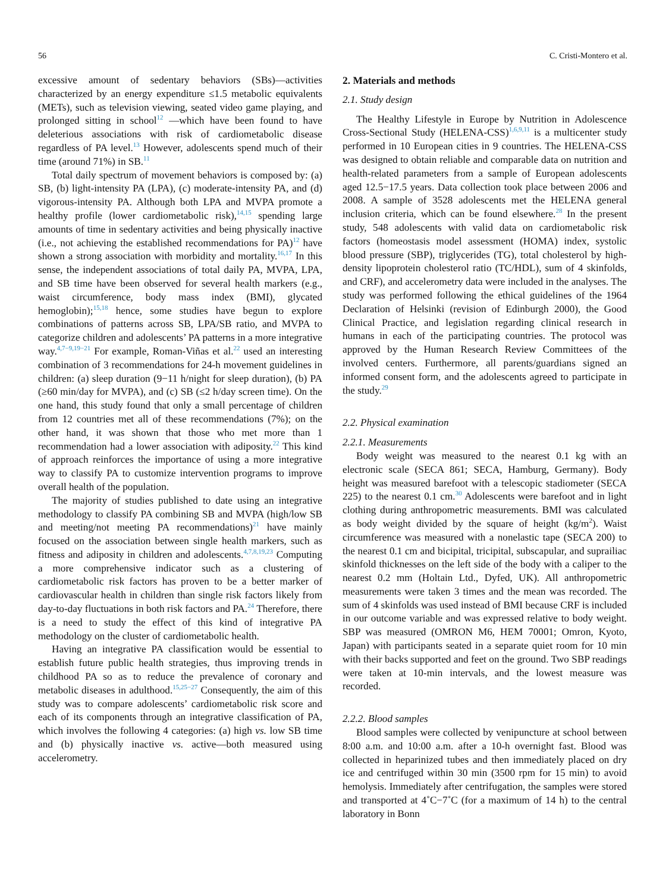56 C. Cristi-Montero et al.
excessive amount of sedentary behaviors (SBs)—activities characterized by an energy expenditure ≤1.5 metabolic equivalents (METs), such as television viewing, seated video game playing, and prolonged sitting in school<sup>12</sup> —which have been found to have deleterious associations with risk of cardiometabolic disease regardless of PA level.<sup>13</sup> However, adolescents spend much of their time (around 71%) in SB.<sup>11</sup>
Total daily spectrum of movement behaviors is composed by: (a) SB, (b) light-intensity PA (LPA), (c) moderate-intensity PA, and (d) vigorous-intensity PA. Although both LPA and MVPA promote a healthy profile (lower cardiometabolic risk),<sup>14,15</sup> spending large amounts of time in sedentary activities and being physically inactive (i.e., not achieving the established recommendations for PA)<sup>12</sup> have shown a strong association with morbidity and mortality.<sup>16,17</sup> In this sense, the independent associations of total daily PA, MVPA, LPA, and SB time have been observed for several health markers (e.g., waist circumference, body mass index (BMI), glycated hemoglobin);<sup>15,18</sup> hence, some studies have begun to explore combinations of patterns across SB, LPA/SB ratio, and MVPA to categorize children and adolescents’ PA patterns in a more integrative way.<sup>4,7−9,19−21</sup> For example, Roman-Viñas et al.<sup>22</sup> used an interesting combination of 3 recommendations for 24-h movement guidelines in children: (a) sleep duration (9−11 h/night for sleep duration), (b) PA (≥60 min/day for MVPA), and (c) SB (≤2 h/day screen time). On the one hand, this study found that only a small percentage of children from 12 countries met all of these recommendations (7%); on the other hand, it was shown that those who met more than 1 recommendation had a lower association with adiposity.<sup>22</sup> This kind of approach reinforces the importance of using a more integrative way to classify PA to customize intervention programs to improve overall health of the population.
The majority of studies published to date using an integrative methodology to classify PA combining SB and MVPA (high/low SB and meeting/not meeting PA recommendations)<sup>21</sup> have mainly focused on the association between single health markers, such as fitness and adiposity in children and adolescents.<sup>4,7,8,19,23</sup> Computing a more comprehensive indicator such as a clustering of cardiometabolic risk factors has proven to be a better marker of cardiovascular health in children than single risk factors likely from day-to-day fluctuations in both risk factors and PA.<sup>24</sup> Therefore, there is a need to study the effect of this kind of integrative PA methodology on the cluster of cardiometabolic health.
Having an integrative PA classification would be essential to establish future public health strategies, thus improving trends in childhood PA so as to reduce the prevalence of coronary and metabolic diseases in adulthood.<sup>15,25−27</sup> Consequently, the aim of this study was to compare adolescents’ cardiometabolic risk score and each of its components through an integrative classification of PA, which involves the following 4 categories: (a) high vs. low SB time and (b) physically inactive vs. active—both measured using accelerometry.
2. Materials and methods
2.1. Study design
The Healthy Lifestyle in Europe by Nutrition in Adolescence Cross-Sectional Study (HELENA-CSS)<sup>1,6,9,11</sup> is a multicenter study performed in 10 European cities in 9 countries. The HELENA-CSS was designed to obtain reliable and comparable data on nutrition and health-related parameters from a sample of European adolescents aged 12.5−17.5 years. Data collection took place between 2006 and 2008. A sample of 3528 adolescents met the HELENA general inclusion criteria, which can be found elsewhere.<sup>28</sup> In the present study, 548 adolescents with valid data on cardiometabolic risk factors (homeostasis model assessment (HOMA) index, systolic blood pressure (SBP), triglycerides (TG), total cholesterol by high-density lipoprotein cholesterol ratio (TC/HDL), sum of 4 skinfolds, and CRF), and accelerometry data were included in the analyses. The study was performed following the ethical guidelines of the 1964 Declaration of Helsinki (revision of Edinburgh 2000), the Good Clinical Practice, and legislation regarding clinical research in humans in each of the participating countries. The protocol was approved by the Human Research Review Committees of the involved centers. Furthermore, all parents/guardians signed an informed consent form, and the adolescents agreed to participate in the study.<sup>29</sup>
2.2. Physical examination
2.2.1. Measurements
Body weight was measured to the nearest 0.1 kg with an electronic scale (SECA 861; SECA, Hamburg, Germany). Body height was measured barefoot with a telescopic stadiometer (SECA 225) to the nearest 0.1 cm.<sup>30</sup> Adolescents were barefoot and in light clothing during anthropometric measurements. BMI was calculated as body weight divided by the square of height (kg/m<sup>2</sup>). Waist circumference was measured with a nonelastic tape (SECA 200) to the nearest 0.1 cm and bicipital, tricipital, subscapular, and suprailiac skinfold thicknesses on the left side of the body with a caliper to the nearest 0.2 mm (Holtain Ltd., Dyfed, UK). All anthropometric measurements were taken 3 times and the mean was recorded. The sum of 4 skinfolds was used instead of BMI because CRF is included in our outcome variable and was expressed relative to body weight. SBP was measured (OMRON M6, HEM 70001; Omron, Kyoto, Japan) with participants seated in a separate quiet room for 10 min with their backs supported and feet on the ground. Two SBP readings were taken at 10-min intervals, and the lowest measure was recorded.
2.2.2. Blood samples
Blood samples were collected by venipuncture at school between 8:00 a.m. and 10:00 a.m. after a 10-h overnight fast. Blood was collected in heparinized tubes and then immediately placed on dry ice and centrifuged within 30 min (3500 rpm for 15 min) to avoid hemolysis. Immediately after centrifugation, the samples were stored and transported at 4˚C−7˚C (for a maximum of 14 h) to the central laboratory in Bonn